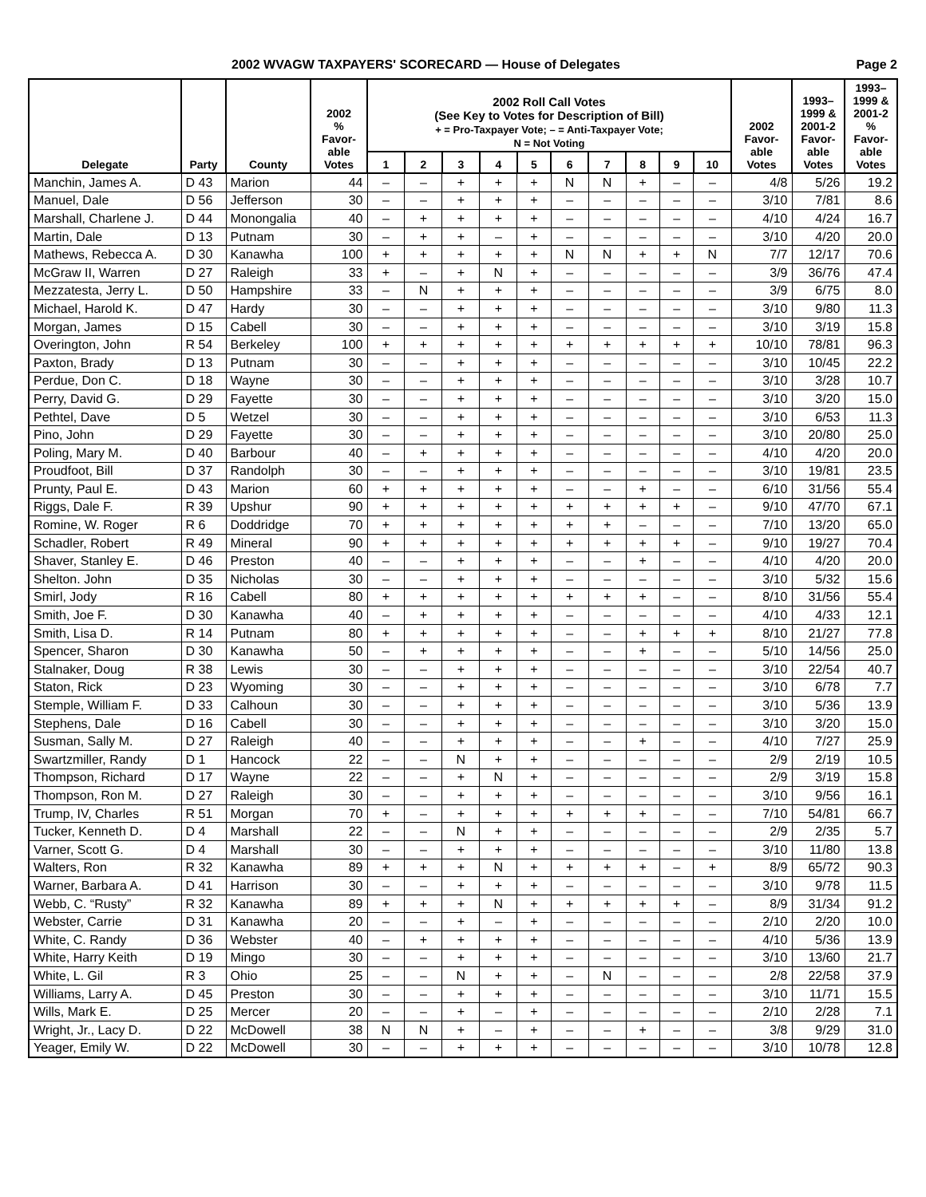2002 WVAGW TAXPAYERS' SCORECARD — House of Delegates Page 2
| Delegate | Party | County | 2002 % Favor- able Votes | 2002 Roll Call Votes (See Key to Votes for Description of Bill) + = Pro-Taxpayer Vote; – = Anti-Taxpayer Vote; N = Not Voting | | | | | | | | | | 2002 Favor- able Votes | 1993– 1999 & 2001-2 Favor- able Votes | 1993– 1999 & 2001-2 % Favor- able Votes |
| --- | --- | --- | --- | --- | --- | --- | --- | --- | --- | --- | --- | --- | --- | --- | --- | --- |
| | | | | 1 | 2 | 3 | 4 | 5 | 6 | 7 | 8 | 9 | 10 | | | |
| Manchin, James A. | D 43 | Marion | 44 | – | – | + | + | + | N | N | + | – | – | 4/8 | 5/26 | 19.2 |
| Manuel, Dale | D 56 | Jefferson | 30 | – | – | + | + | + | – | – | – | – | – | 3/10 | 7/81 | 8.6 |
| Marshall, Charlene J. | D 44 | Monongalia | 40 | – | + | + | + | + | – | – | – | – | – | 4/10 | 4/24 | 16.7 |
| Martin, Dale | D 13 | Putnam | 30 | – | + | + | – | + | – | – | – | – | – | 3/10 | 4/20 | 20.0 |
| Mathews, Rebecca A. | D 30 | Kanawha | 100 | + | + | + | + | + | N | N | + | + | N | 7/7 | 12/17 | 70.6 |
| McGraw II, Warren | D 27 | Raleigh | 33 | + | – | + | N | + | – | – | – | – | – | 3/9 | 36/76 | 47.4 |
| Mezzatesta, Jerry L. | D 50 | Hampshire | 33 | – | N | + | + | + | – | – | – | – | – | 3/9 | 6/75 | 8.0 |
| Michael, Harold K. | D 47 | Hardy | 30 | – | – | + | + | + | – | – | – | – | – | 3/10 | 9/80 | 11.3 |
| Morgan, James | D 15 | Cabell | 30 | – | – | + | + | + | – | – | – | – | – | 3/10 | 3/19 | 15.8 |
| Overington, John | R 54 | Berkeley | 100 | + | + | + | + | + | + | + | + | + | + | 10/10 | 78/81 | 96.3 |
| Paxton, Brady | D 13 | Putnam | 30 | – | – | + | + | + | – | – | – | – | – | 3/10 | 10/45 | 22.2 |
| Perdue, Don C. | D 18 | Wayne | 30 | – | – | + | + | + | – | – | – | – | – | 3/10 | 3/28 | 10.7 |
| Perry, David G. | D 29 | Fayette | 30 | – | – | + | + | + | – | – | – | – | – | 3/10 | 3/20 | 15.0 |
| Pethtel, Dave | D 5 | Wetzel | 30 | – | – | + | + | + | – | – | – | – | – | 3/10 | 6/53 | 11.3 |
| Pino, John | D 29 | Fayette | 30 | – | – | + | + | + | – | – | – | – | – | 3/10 | 20/80 | 25.0 |
| Poling, Mary M. | D 40 | Barbour | 40 | – | + | + | + | + | – | – | – | – | – | 4/10 | 4/20 | 20.0 |
| Proudfoot, Bill | D 37 | Randolph | 30 | – | – | + | + | + | – | – | – | – | – | 3/10 | 19/81 | 23.5 |
| Prunty, Paul E. | D 43 | Marion | 60 | + | + | + | + | + | – | – | + | – | – | 6/10 | 31/56 | 55.4 |
| Riggs, Dale F. | R 39 | Upshur | 90 | + | + | + | + | + | + | + | + | + | – | 9/10 | 47/70 | 67.1 |
| Romine, W. Roger | R 6 | Doddridge | 70 | + | + | + | + | + | + | + | – | – | – | 7/10 | 13/20 | 65.0 |
| Schadler, Robert | R 49 | Mineral | 90 | + | + | + | + | + | + | + | + | + | – | 9/10 | 19/27 | 70.4 |
| Shaver, Stanley E. | D 46 | Preston | 40 | – | – | + | + | + | – | – | + | – | – | 4/10 | 4/20 | 20.0 |
| Shelton. John | D 35 | Nicholas | 30 | – | – | + | + | + | – | – | – | – | – | 3/10 | 5/32 | 15.6 |
| Smirl, Jody | R 16 | Cabell | 80 | + | + | + | + | + | + | + | + | – | – | 8/10 | 31/56 | 55.4 |
| Smith, Joe F. | D 30 | Kanawha | 40 | – | + | + | + | + | – | – | – | – | – | 4/10 | 4/33 | 12.1 |
| Smith, Lisa D. | R 14 | Putnam | 80 | + | + | + | + | + | – | – | + | + | + | 8/10 | 21/27 | 77.8 |
| Spencer, Sharon | D 30 | Kanawha | 50 | – | + | + | + | + | – | – | + | – | – | 5/10 | 14/56 | 25.0 |
| Stalnaker, Doug | R 38 | Lewis | 30 | – | – | + | + | + | – | – | – | – | – | 3/10 | 22/54 | 40.7 |
| Staton, Rick | D 23 | Wyoming | 30 | – | – | + | + | + | – | – | – | – | – | 3/10 | 6/78 | 7.7 |
| Stemple, William F. | D 33 | Calhoun | 30 | – | – | + | + | + | – | – | – | – | – | 3/10 | 5/36 | 13.9 |
| Stephens, Dale | D 16 | Cabell | 30 | – | – | + | + | + | – | – | – | – | – | 3/10 | 3/20 | 15.0 |
| Susman, Sally M. | D 27 | Raleigh | 40 | – | – | + | + | + | – | – | + | – | – | 4/10 | 7/27 | 25.9 |
| Swartzmiller, Randy | D 1 | Hancock | 22 | – | – | N | + | + | – | – | – | – | – | 2/9 | 2/19 | 10.5 |
| Thompson, Richard | D 17 | Wayne | 22 | – | – | + | N | + | – | – | – | – | – | 2/9 | 3/19 | 15.8 |
| Thompson, Ron M. | D 27 | Raleigh | 30 | – | – | + | + | + | – | – | – | – | – | 3/10 | 9/56 | 16.1 |
| Trump, IV, Charles | R 51 | Morgan | 70 | + | – | + | + | + | + | + | + | – | – | 7/10 | 54/81 | 66.7 |
| Tucker, Kenneth D. | D 4 | Marshall | 22 | – | – | N | + | + | – | – | – | – | – | 2/9 | 2/35 | 5.7 |
| Varner, Scott G. | D 4 | Marshall | 30 | – | – | + | + | + | – | – | – | – | – | 3/10 | 11/80 | 13.8 |
| Walters, Ron | R 32 | Kanawha | 89 | + | + | + | N | + | + | + | + | – | + | 8/9 | 65/72 | 90.3 |
| Warner, Barbara A. | D 41 | Harrison | 30 | – | – | + | + | + | – | – | – | – | – | 3/10 | 9/78 | 11.5 |
| Webb, C. “Rusty” | R 32 | Kanawha | 89 | + | + | + | N | + | + | + | + | + | – | 8/9 | 31/34 | 91.2 |
| Webster, Carrie | D 31 | Kanawha | 20 | – | – | + | – | + | – | – | – | – | – | 2/10 | 2/20 | 10.0 |
| White, C. Randy | D 36 | Webster | 40 | – | + | + | + | + | – | – | – | – | – | 4/10 | 5/36 | 13.9 |
| White, Harry Keith | D 19 | Mingo | 30 | – | – | + | + | + | – | – | – | – | – | 3/10 | 13/60 | 21.7 |
| White, L. Gil | R 3 | Ohio | 25 | – | – | N | + | + | – | N | – | – | – | 2/8 | 22/58 | 37.9 |
| Williams, Larry A. | D 45 | Preston | 30 | – | – | + | + | + | – | – | – | – | – | 3/10 | 11/71 | 15.5 |
| Wills, Mark E. | D 25 | Mercer | 20 | – | – | + | – | + | – | – | – | – | – | 2/10 | 2/28 | 7.1 |
| Wright, Jr., Lacy D. | D 22 | McDowell | 38 | N | N | + | – | + | – | – | + | – | – | 3/8 | 9/29 | 31.0 |
| Yeager, Emily W. | D 22 | McDowell | 30 | – | – | + | + | + | – | – | – | – | – | 3/10 | 10/78 | 12.8 |